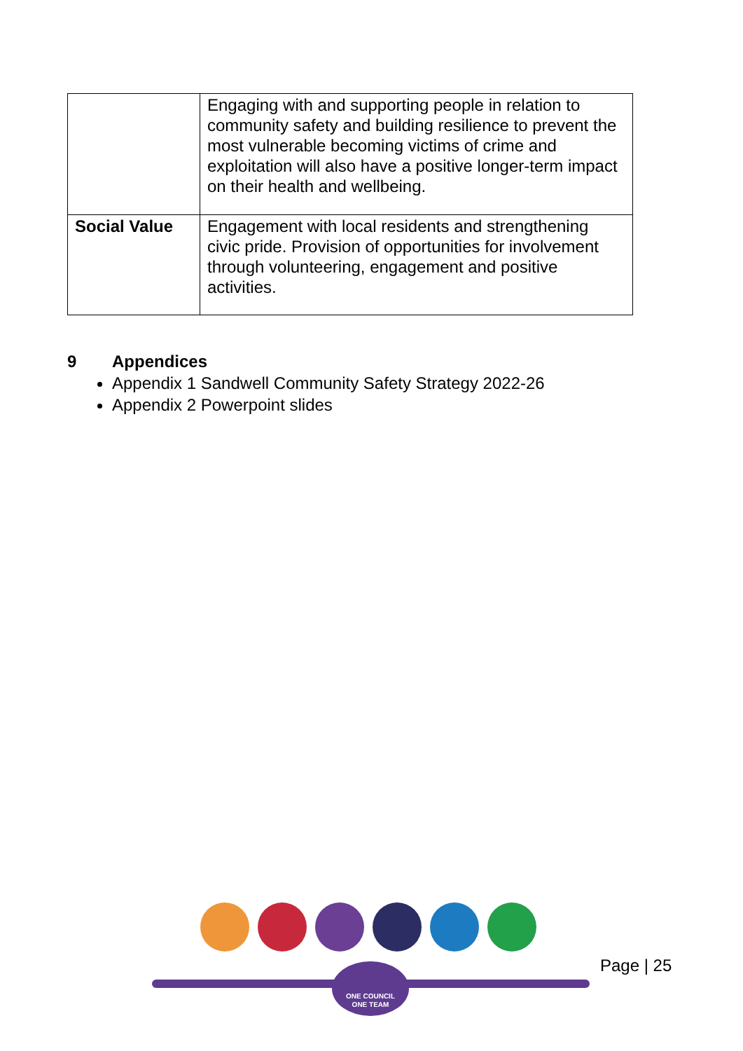| | Engaging with and supporting people in relation to community safety and building resilience to prevent the most vulnerable becoming victims of crime and exploitation will also have a positive longer-term impact on their health and wellbeing. |
| Social Value | Engagement with local residents and strengthening civic pride. Provision of opportunities for involvement through volunteering, engagement and positive activities. |
9 Appendices
Appendix 1 Sandwell Community Safety Strategy 2022-26
Appendix 2 Powerpoint slides
ONE COUNCIL
ONE TEAM
Page | 25